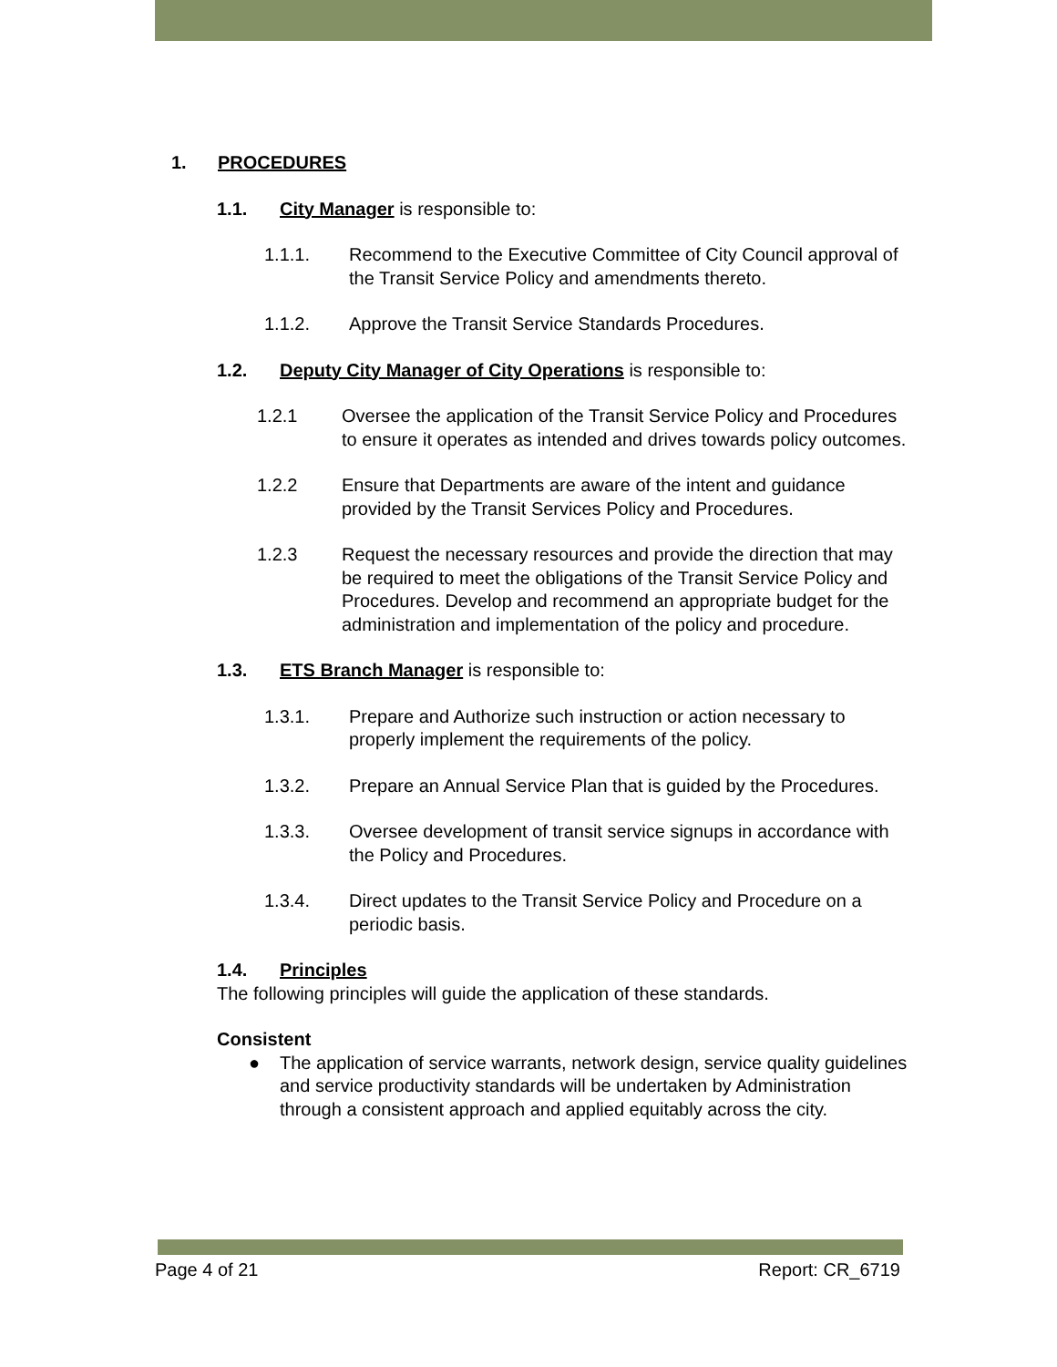1. PROCEDURES
1.1. City Manager is responsible to:
1.1.1. Recommend to the Executive Committee of City Council approval of the Transit Service Policy and amendments thereto.
1.1.2. Approve the Transit Service Standards Procedures.
1.2. Deputy City Manager of City Operations is responsible to:
1.2.1 Oversee the application of the Transit Service Policy and Procedures to ensure it operates as intended and drives towards policy outcomes.
1.2.2 Ensure that Departments are aware of the intent and guidance provided by the Transit Services Policy and Procedures.
1.2.3 Request the necessary resources and provide the direction that may be required to meet the obligations of the Transit Service Policy and Procedures. Develop and recommend an appropriate budget for the administration and implementation of the policy and procedure.
1.3. ETS Branch Manager is responsible to:
1.3.1. Prepare and Authorize such instruction or action necessary to properly implement the requirements of the policy.
1.3.2. Prepare an Annual Service Plan that is guided by the Procedures.
1.3.3. Oversee development of transit service signups in accordance with the Policy and Procedures.
1.3.4. Direct updates to the Transit Service Policy and Procedure on a periodic basis.
1.4. Principles
The following principles will guide the application of these standards.
Consistent
● The application of service warrants, network design, service quality guidelines and service productivity standards will be undertaken by Administration through a consistent approach and applied equitably across the city.
Page 4 of 21 Report: CR_6719